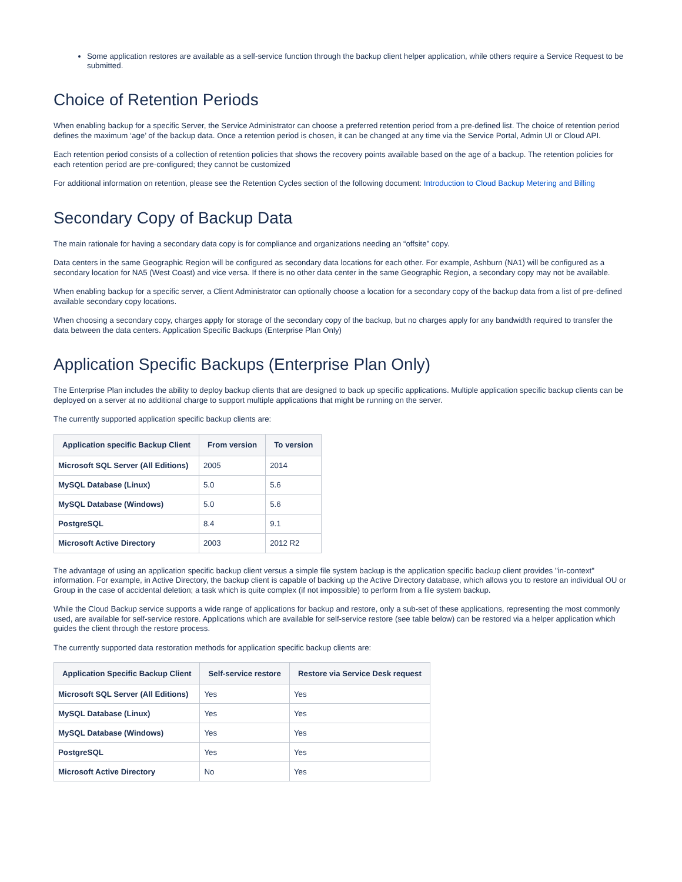Some application restores are available as a self-service function through the backup client helper application, while others require a Service Request to be submitted.
Choice of Retention Periods
When enabling backup for a specific Server, the Service Administrator can choose a preferred retention period from a pre-defined list. The choice of retention period defines the maximum ‘age’ of the backup data. Once a retention period is chosen, it can be changed at any time via the Service Portal, Admin UI or Cloud API.
Each retention period consists of a collection of retention policies that shows the recovery points available based on the age of a backup. The retention policies for each retention period are pre-configured; they cannot be customized
For additional information on retention, please see the Retention Cycles section of the following document: Introduction to Cloud Backup Metering and Billing
Secondary Copy of Backup Data
The main rationale for having a secondary data copy is for compliance and organizations needing an “offsite” copy.
Data centers in the same Geographic Region will be configured as secondary data locations for each other. For example, Ashburn (NA1) will be configured as a secondary location for NA5 (West Coast) and vice versa. If there is no other data center in the same Geographic Region, a secondary copy may not be available.
When enabling backup for a specific server, a Client Administrator can optionally choose a location for a secondary copy of the backup data from a list of pre-defined available secondary copy locations.
When choosing a secondary copy, charges apply for storage of the secondary copy of the backup, but no charges apply for any bandwidth required to transfer the data between the data centers. Application Specific Backups (Enterprise Plan Only)
Application Specific Backups (Enterprise Plan Only)
The Enterprise Plan includes the ability to deploy backup clients that are designed to back up specific applications. Multiple application specific backup clients can be deployed on a server at no additional charge to support multiple applications that might be running on the server.
The currently supported application specific backup clients are:
| Application specific Backup Client | From version | To version |
| --- | --- | --- |
| Microsoft SQL Server (All Editions) | 2005 | 2014 |
| MySQL Database (Linux) | 5.0 | 5.6 |
| MySQL Database (Windows) | 5.0 | 5.6 |
| PostgreSQL | 8.4 | 9.1 |
| Microsoft Active Directory | 2003 | 2012 R2 |
The advantage of using an application specific backup client versus a simple file system backup is the application specific backup client provides "in-context" information. For example, in Active Directory, the backup client is capable of backing up the Active Directory database, which allows you to restore an individual OU or Group in the case of accidental deletion; a task which is quite complex (if not impossible) to perform from a file system backup.
While the Cloud Backup service supports a wide range of applications for backup and restore, only a sub-set of these applications, representing the most commonly used, are available for self-service restore. Applications which are available for self-service restore (see table below) can be restored via a helper application which guides the client through the restore process.
The currently supported data restoration methods for application specific backup clients are:
| Application Specific Backup Client | Self-service restore | Restore via Service Desk request |
| --- | --- | --- |
| Microsoft SQL Server (All Editions) | Yes | Yes |
| MySQL Database (Linux) | Yes | Yes |
| MySQL Database (Windows) | Yes | Yes |
| PostgreSQL | Yes | Yes |
| Microsoft Active Directory | No | Yes |